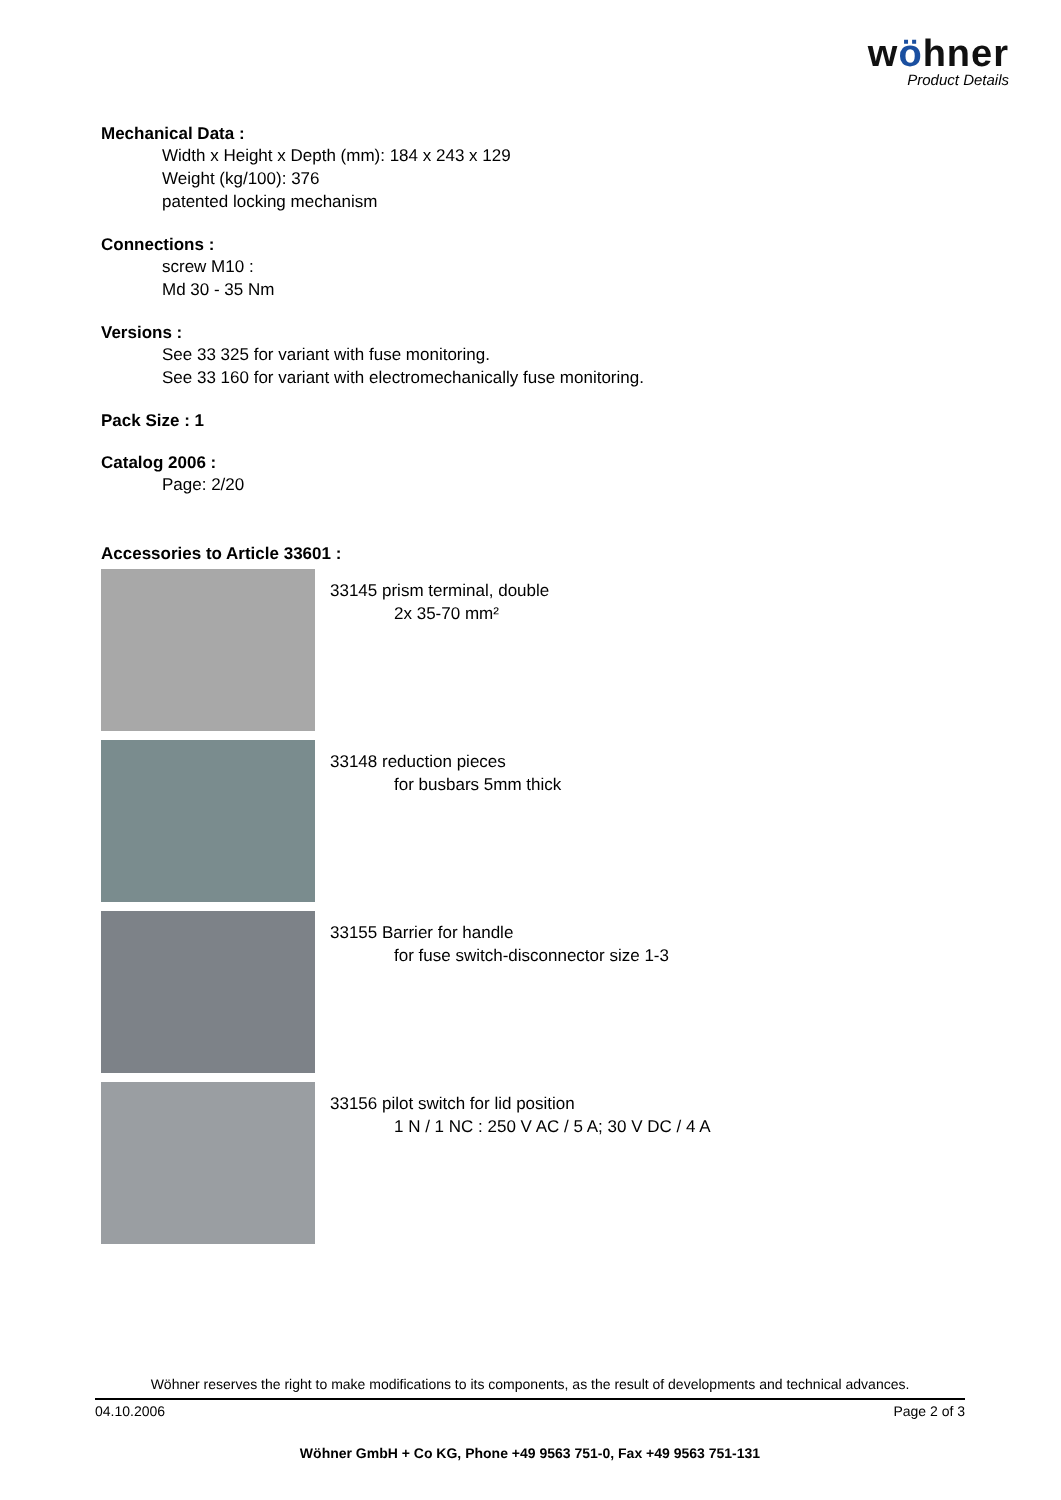wöhner
Product Details
Mechanical Data :
Width x Height x Depth (mm): 184 x 243 x 129
Weight (kg/100): 376
patented locking mechanism
Connections :
screw M10 :
Md 30 - 35 Nm
Versions :
See 33 325 for variant with fuse monitoring.
See 33 160 for variant with electromechanically fuse monitoring.
Pack Size : 1
Catalog 2006 :
Page: 2/20
Accessories to Article 33601 :
33145 prism terminal, double
2x 35-70 mm²
33148 reduction pieces
for busbars 5mm thick
33155 Barrier for handle
for fuse switch-disconnector size 1-3
33156 pilot switch for lid position
1 N / 1 NC : 250 V AC / 5 A; 30 V DC / 4 A
Wöhner reserves the right to make modifications to its components, as the result of developments and technical advances.
04.10.2006 Page 2 of 3
Wöhner GmbH + Co KG, Phone +49 9563 751-0, Fax +49 9563 751-131